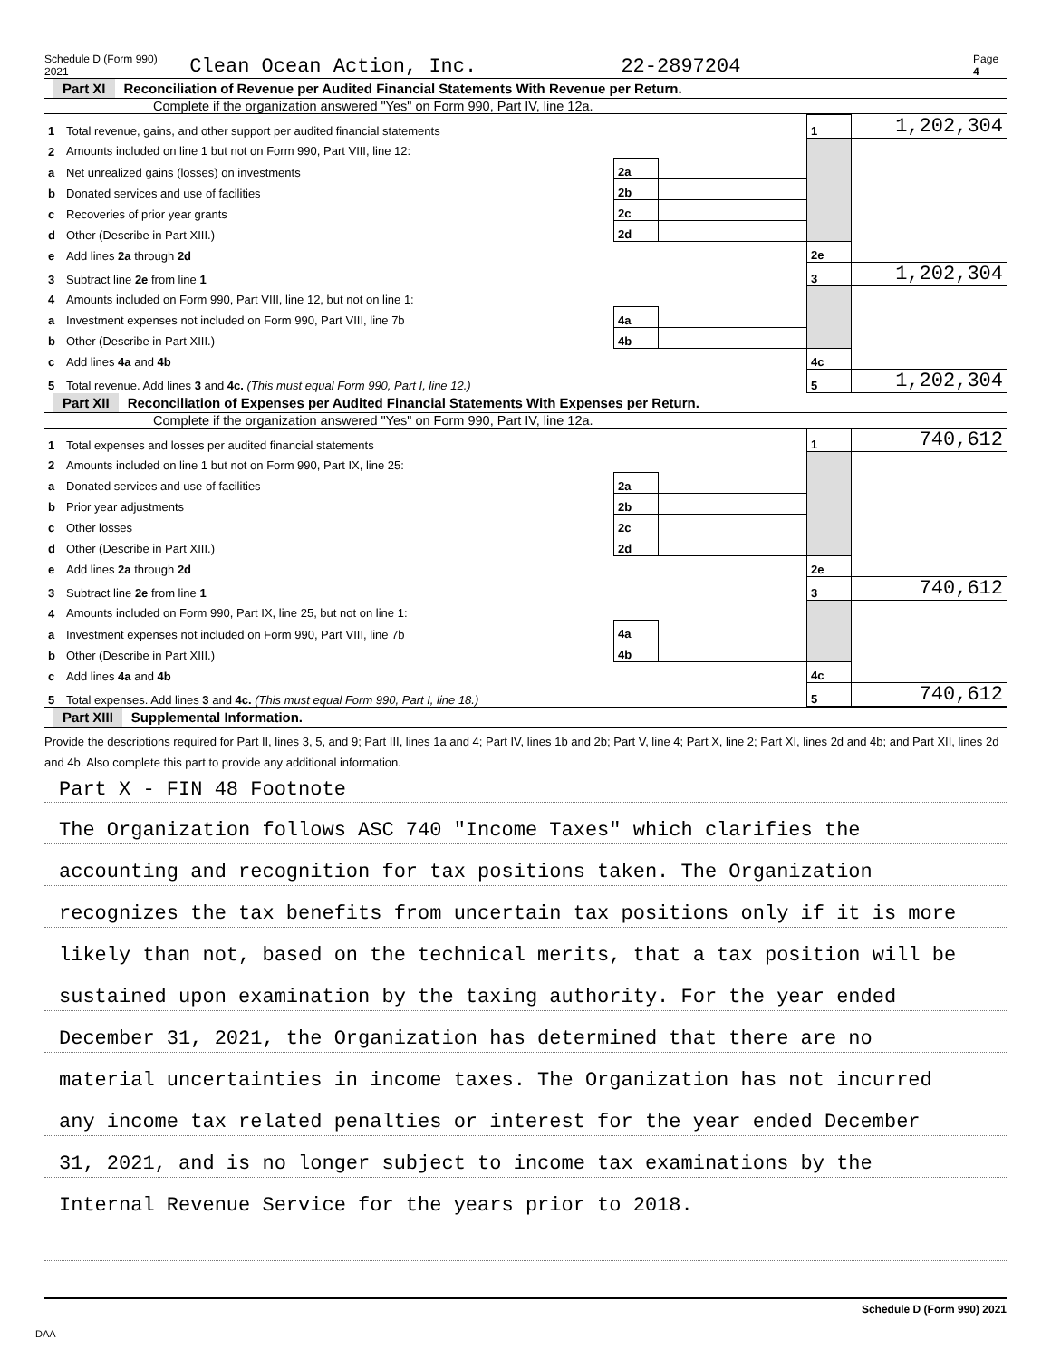Schedule D (Form 990) 2021 Clean Ocean Action, Inc. 22-2897204 Page 4
Part XI Reconciliation of Revenue per Audited Financial Statements With Revenue per Return.
Complete if the organization answered "Yes" on Form 990, Part IV, line 12a.
| 1 | Total revenue, gains, and other support per audited financial statements | | | 1 | 1,202,304 |
| 2 | Amounts included on line 1 but not on Form 990, Part VIII, line 12: | | | | |
| a | Net unrealized gains (losses) on investments | 2a | | | |
| b | Donated services and use of facilities | 2b | | | |
| c | Recoveries of prior year grants | 2c | | | |
| d | Other (Describe in Part XIII.) | 2d | | | |
| e | Add lines 2a through 2d | | | 2e | |
| 3 | Subtract line 2e from line 1 | | | 3 | 1,202,304 |
| 4 | Amounts included on Form 990, Part VIII, line 12, but not on line 1: | | | | |
| a | Investment expenses not included on Form 990, Part VIII, line 7b | 4a | | | |
| b | Other (Describe in Part XIII.) | 4b | | | |
| c | Add lines 4a and 4b | | | 4c | |
| 5 | Total revenue. Add lines 3 and 4c. (This must equal Form 990, Part I, line 12.) | | | 5 | 1,202,304 |
Part XII Reconciliation of Expenses per Audited Financial Statements With Expenses per Return.
Complete if the organization answered "Yes" on Form 990, Part IV, line 12a.
| 1 | Total expenses and losses per audited financial statements | | | 1 | 740,612 |
| 2 | Amounts included on line 1 but not on Form 990, Part IX, line 25: | | | | |
| a | Donated services and use of facilities | 2a | | | |
| b | Prior year adjustments | 2b | | | |
| c | Other losses | 2c | | | |
| d | Other (Describe in Part XIII.) | 2d | | | |
| e | Add lines 2a through 2d | | | 2e | |
| 3 | Subtract line 2e from line 1 | | | 3 | 740,612 |
| 4 | Amounts included on Form 990, Part IX, line 25, but not on line 1: | | | | |
| a | Investment expenses not included on Form 990, Part VIII, line 7b | 4a | | | |
| b | Other (Describe in Part XIII.) | 4b | | | |
| c | Add lines 4a and 4b | | | 4c | |
| 5 | Total expenses. Add lines 3 and 4c. (This must equal Form 990, Part I, line 18.) | | | 5 | 740,612 |
Part XIII Supplemental Information.
Provide the descriptions required for Part II, lines 3, 5, and 9; Part III, lines 1a and 4; Part IV, lines 1b and 2b; Part V, line 4; Part X, line 2; Part XI, lines 2d and 4b; and Part XII, lines 2d and 4b. Also complete this part to provide any additional information.
Part X - FIN 48 Footnote
The Organization follows ASC 740 "Income Taxes" which clarifies the
accounting and recognition for tax positions taken. The Organization
recognizes the tax benefits from uncertain tax positions only if it is more
likely than not, based on the technical merits, that a tax position will be
sustained upon examination by the taxing authority. For the year ended
December 31, 2021, the Organization has determined that there are no
material uncertainties in income taxes. The Organization has not incurred
any income tax related penalties or interest for the year ended December
31, 2021, and is no longer subject to income tax examinations by the
Internal Revenue Service for the years prior to 2018.
Schedule D (Form 990) 2021
DAA